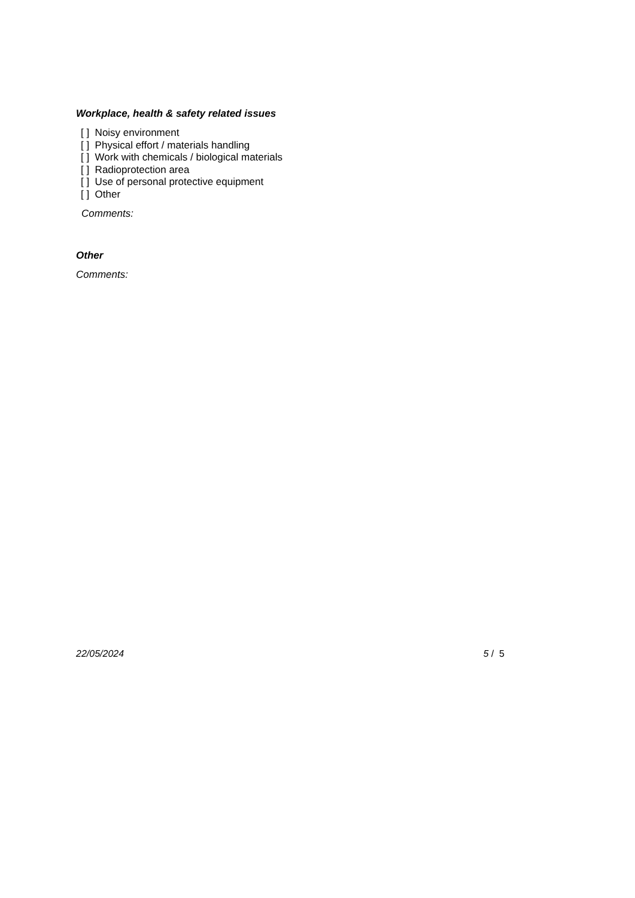Workplace, health & safety related issues
[ ] Noisy environment
[ ] Physical effort / materials handling
[ ] Work with chemicals / biological materials
[ ] Radioprotection area
[ ] Use of personal protective equipment
[ ] Other
Comments:
Other
Comments:
22/05/2024 5 / 5